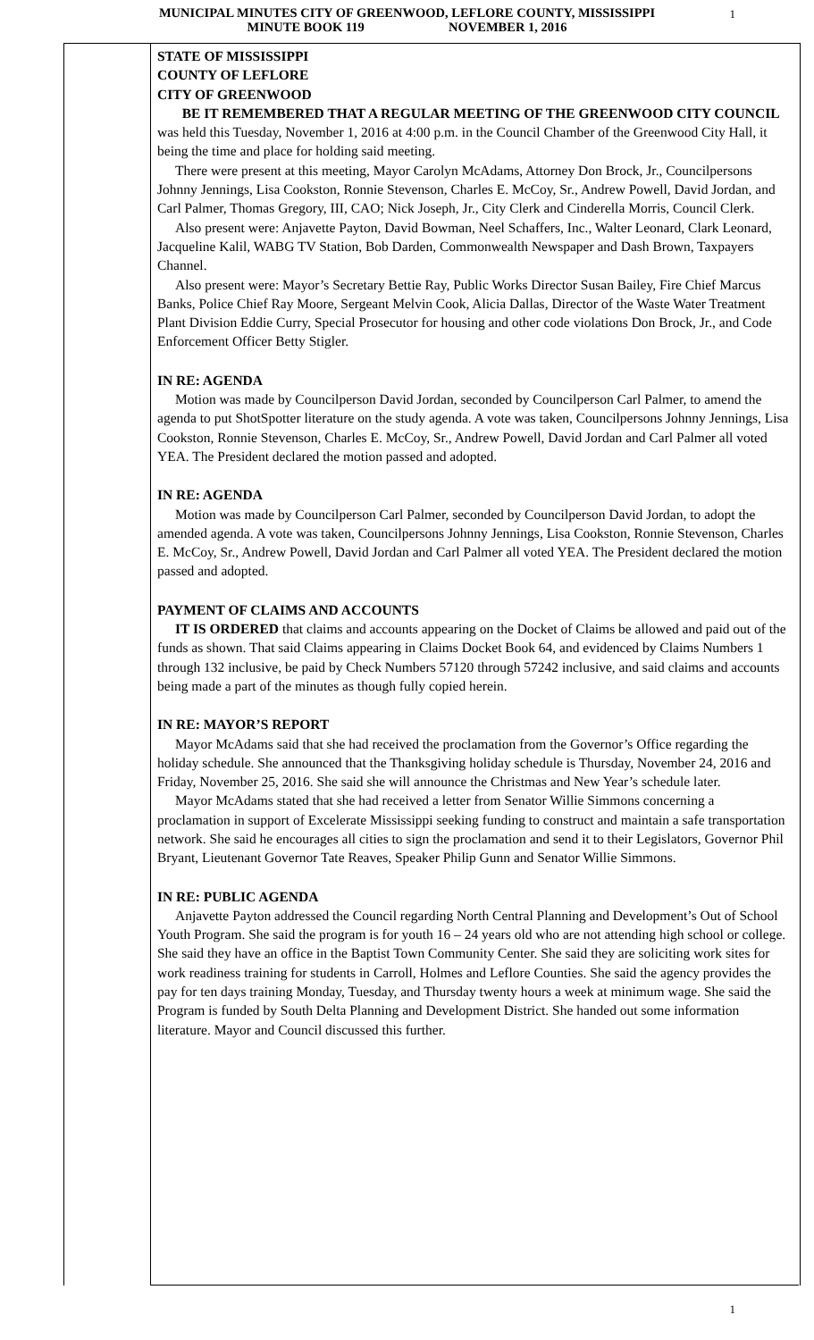MUNICIPAL MINUTES CITY OF GREENWOOD, LEFLORE COUNTY, MISSISSIPPI
MINUTE BOOK 119 NOVEMBER 1, 2016
1
STATE OF MISSISSIPPI
COUNTY OF LEFLORE
CITY OF GREENWOOD
BE IT REMEMBERED THAT A REGULAR MEETING OF THE GREENWOOD CITY COUNCIL was held this Tuesday, November 1, 2016 at 4:00 p.m. in the Council Chamber of the Greenwood City Hall, it being the time and place for holding said meeting.
There were present at this meeting, Mayor Carolyn McAdams, Attorney Don Brock, Jr., Councilpersons Johnny Jennings, Lisa Cookston, Ronnie Stevenson, Charles E. McCoy, Sr., Andrew Powell, David Jordan, and Carl Palmer, Thomas Gregory, III, CAO; Nick Joseph, Jr., City Clerk and Cinderella Morris, Council Clerk.
Also present were: Anjavette Payton, David Bowman, Neel Schaffers, Inc., Walter Leonard, Clark Leonard, Jacqueline Kalil, WABG TV Station, Bob Darden, Commonwealth Newspaper and Dash Brown, Taxpayers Channel.
Also present were: Mayor’s Secretary Bettie Ray, Public Works Director Susan Bailey, Fire Chief Marcus Banks, Police Chief Ray Moore, Sergeant Melvin Cook, Alicia Dallas, Director of the Waste Water Treatment Plant Division Eddie Curry, Special Prosecutor for housing and other code violations Don Brock, Jr., and Code Enforcement Officer Betty Stigler.
IN RE: AGENDA
Motion was made by Councilperson David Jordan, seconded by Councilperson Carl Palmer, to amend the agenda to put ShotSpotter literature on the study agenda. A vote was taken, Councilpersons Johnny Jennings, Lisa Cookston, Ronnie Stevenson, Charles E. McCoy, Sr., Andrew Powell, David Jordan and Carl Palmer all voted YEA. The President declared the motion passed and adopted.
IN RE: AGENDA
Motion was made by Councilperson Carl Palmer, seconded by Councilperson David Jordan, to adopt the amended agenda. A vote was taken, Councilpersons Johnny Jennings, Lisa Cookston, Ronnie Stevenson, Charles E. McCoy, Sr., Andrew Powell, David Jordan and Carl Palmer all voted YEA. The President declared the motion passed and adopted.
PAYMENT OF CLAIMS AND ACCOUNTS
IT IS ORDERED that claims and accounts appearing on the Docket of Claims be allowed and paid out of the funds as shown. That said Claims appearing in Claims Docket Book 64, and evidenced by Claims Numbers 1 through 132 inclusive, be paid by Check Numbers 57120 through 57242 inclusive, and said claims and accounts being made a part of the minutes as though fully copied herein.
IN RE: MAYOR’S REPORT
Mayor McAdams said that she had received the proclamation from the Governor’s Office regarding the holiday schedule. She announced that the Thanksgiving holiday schedule is Thursday, November 24, 2016 and Friday, November 25, 2016. She said she will announce the Christmas and New Year’s schedule later.
Mayor McAdams stated that she had received a letter from Senator Willie Simmons concerning a proclamation in support of Excelerate Mississippi seeking funding to construct and maintain a safe transportation network. She said he encourages all cities to sign the proclamation and send it to their Legislators, Governor Phil Bryant, Lieutenant Governor Tate Reaves, Speaker Philip Gunn and Senator Willie Simmons.
IN RE: PUBLIC AGENDA
Anjavette Payton addressed the Council regarding North Central Planning and Development’s Out of School Youth Program. She said the program is for youth 16 – 24 years old who are not attending high school or college. She said they have an office in the Baptist Town Community Center. She said they are soliciting work sites for work readiness training for students in Carroll, Holmes and Leflore Counties. She said the agency provides the pay for ten days training Monday, Tuesday, and Thursday twenty hours a week at minimum wage. She said the Program is funded by South Delta Planning and Development District. She handed out some information literature. Mayor and Council discussed this further.
1